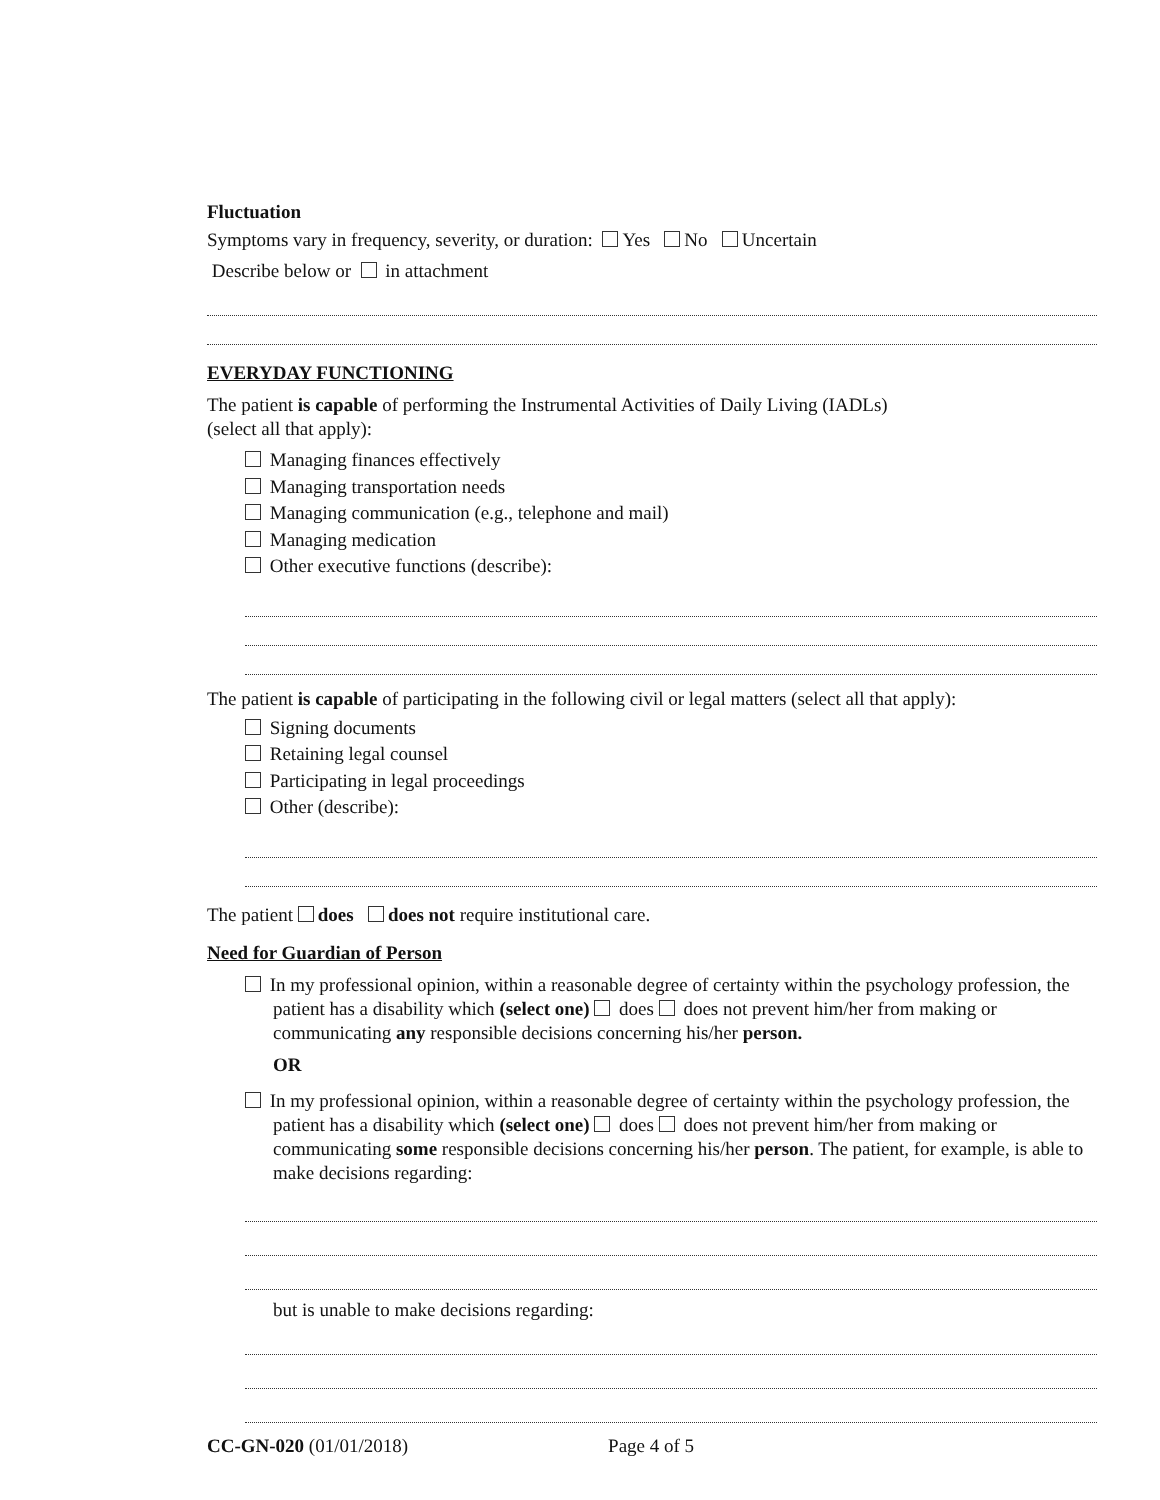Fluctuation
Symptoms vary in frequency, severity, or duration: Yes No Uncertain
Describe below or in attachment
EVERYDAY FUNCTIONING
The patient is capable of performing the Instrumental Activities of Daily Living (IADLs)
(select all that apply):
Managing finances effectively
Managing transportation needs
Managing communication (e.g., telephone and mail)
Managing medication
Other executive functions (describe):
The patient is capable of participating in the following civil or legal matters (select all that apply):
Signing documents
Retaining legal counsel
Participating in legal proceedings
Other (describe):
The patient does does not require institutional care.
Need for Guardian of Person
In my professional opinion, within a reasonable degree of certainty within the psychology profession, the patient has a disability which (select one) does does not prevent him/her from making or communicating any responsible decisions concerning his/her person.
OR
In my professional opinion, within a reasonable degree of certainty within the psychology profession, the patient has a disability which (select one) does does not prevent him/her from making or communicating some responsible decisions concerning his/her person. The patient, for example, is able to make decisions regarding:
but is unable to make decisions regarding:
CC-GN-020 (01/01/2018) Page 4 of 5